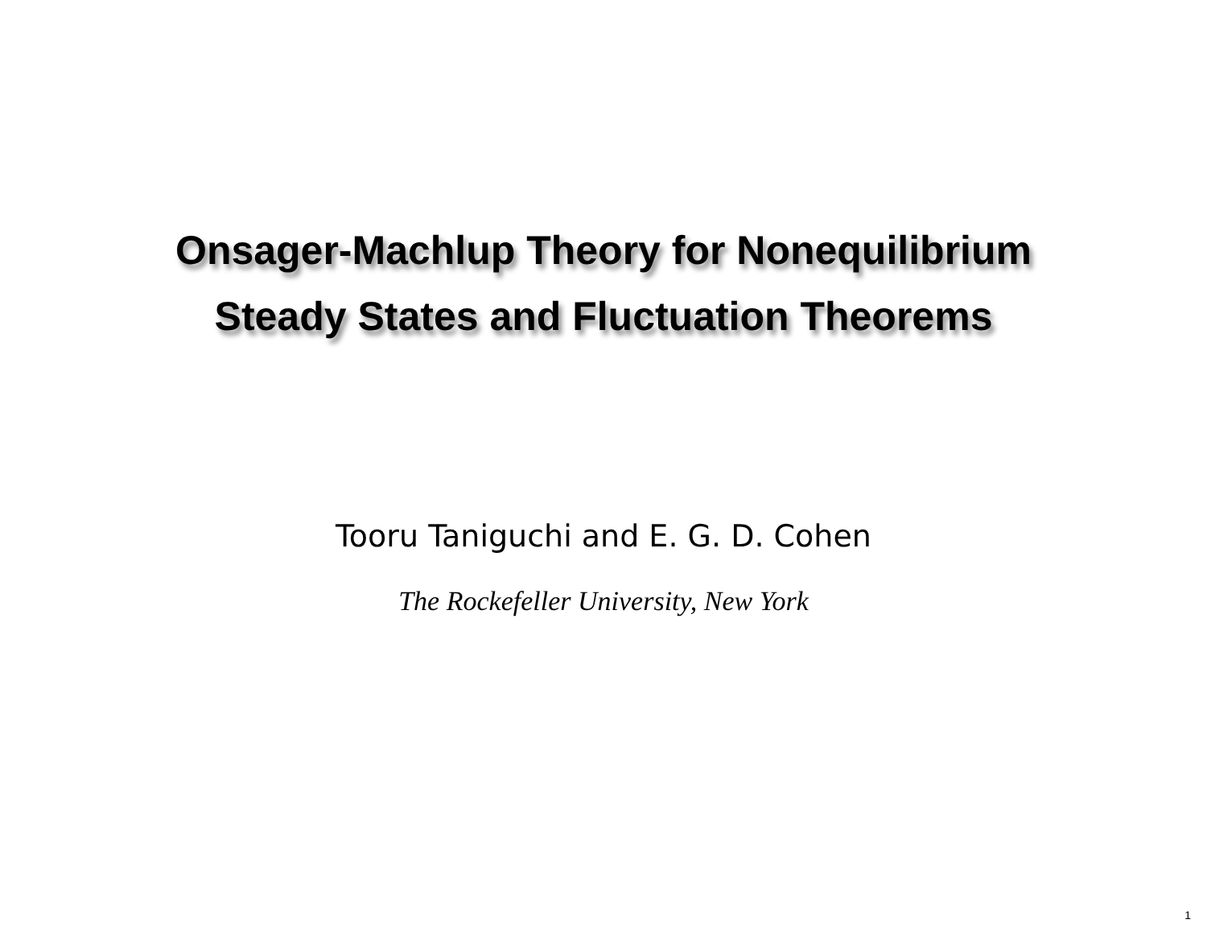Onsager-Machlup Theory for Nonequilibrium
Steady States and Fluctuation Theorems
Tooru Taniguchi and E. G. D. Cohen
The Rockefeller University, New York
1